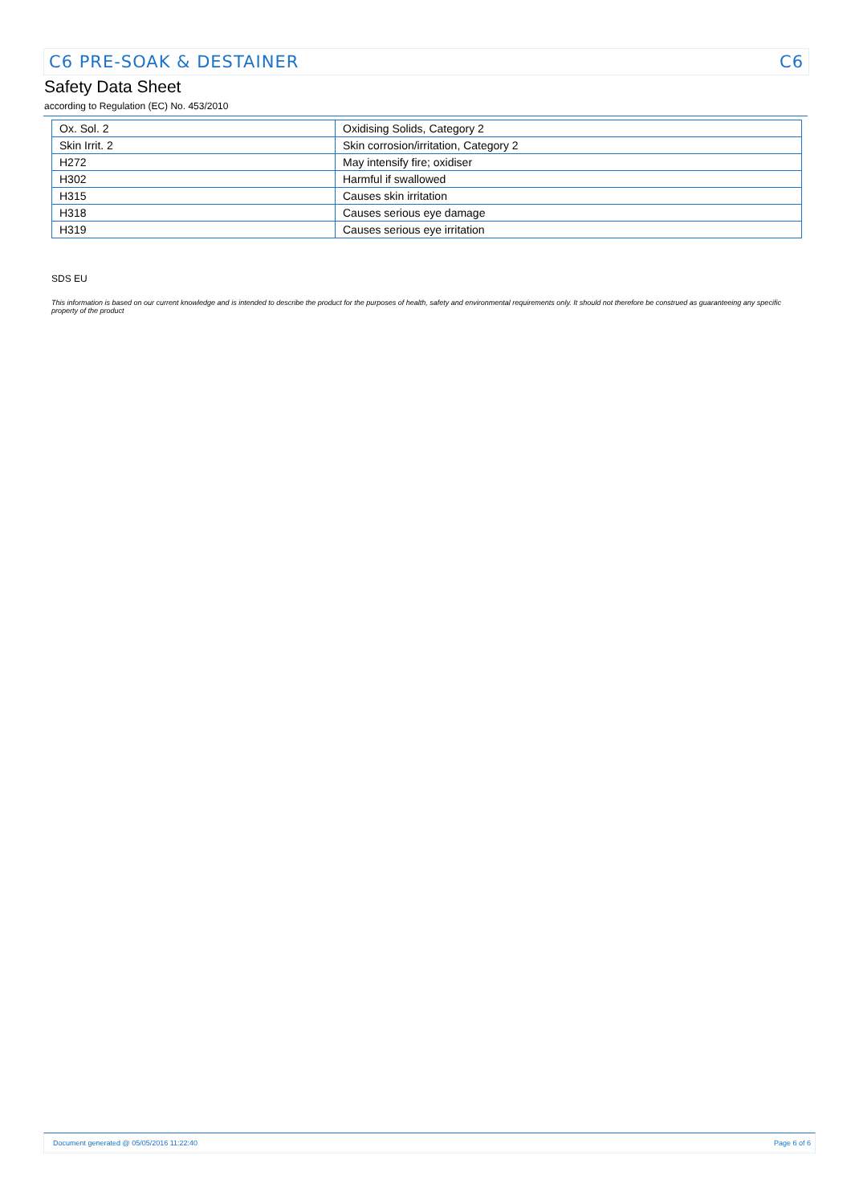C6 PRE-SOAK & DESTAINER C6
Safety Data Sheet
according to Regulation (EC) No. 453/2010
| Ox. Sol. 2 | Oxidising Solids, Category 2 |
| Skin Irrit. 2 | Skin corrosion/irritation, Category 2 |
| H272 | May intensify fire; oxidiser |
| H302 | Harmful if swallowed |
| H315 | Causes skin irritation |
| H318 | Causes serious eye damage |
| H319 | Causes serious eye irritation |
SDS EU
This information is based on our current knowledge and is intended to describe the product for the purposes of health, safety and environmental requirements only. It should not therefore be construed as guaranteeing any specific property of the product
Document generated @ 05/05/2016 11:22:40 Page 6 of 6